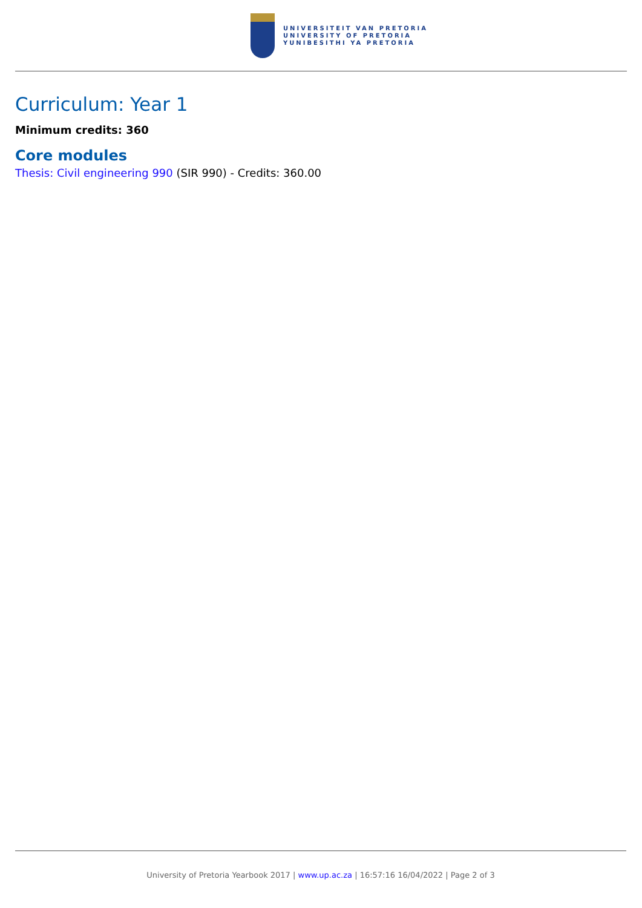UNIVERSITEIT VAN PRETORIA
UNIVERSITY OF PRETORIA
YUNIBESITHI YA PRETORIA
Curriculum: Year 1
Minimum credits: 360
Core modules
Thesis: Civil engineering 990 (SIR 990) - Credits: 360.00
University of Pretoria Yearbook 2017 | www.up.ac.za | 16:57:16 16/04/2022 | Page 2 of 3